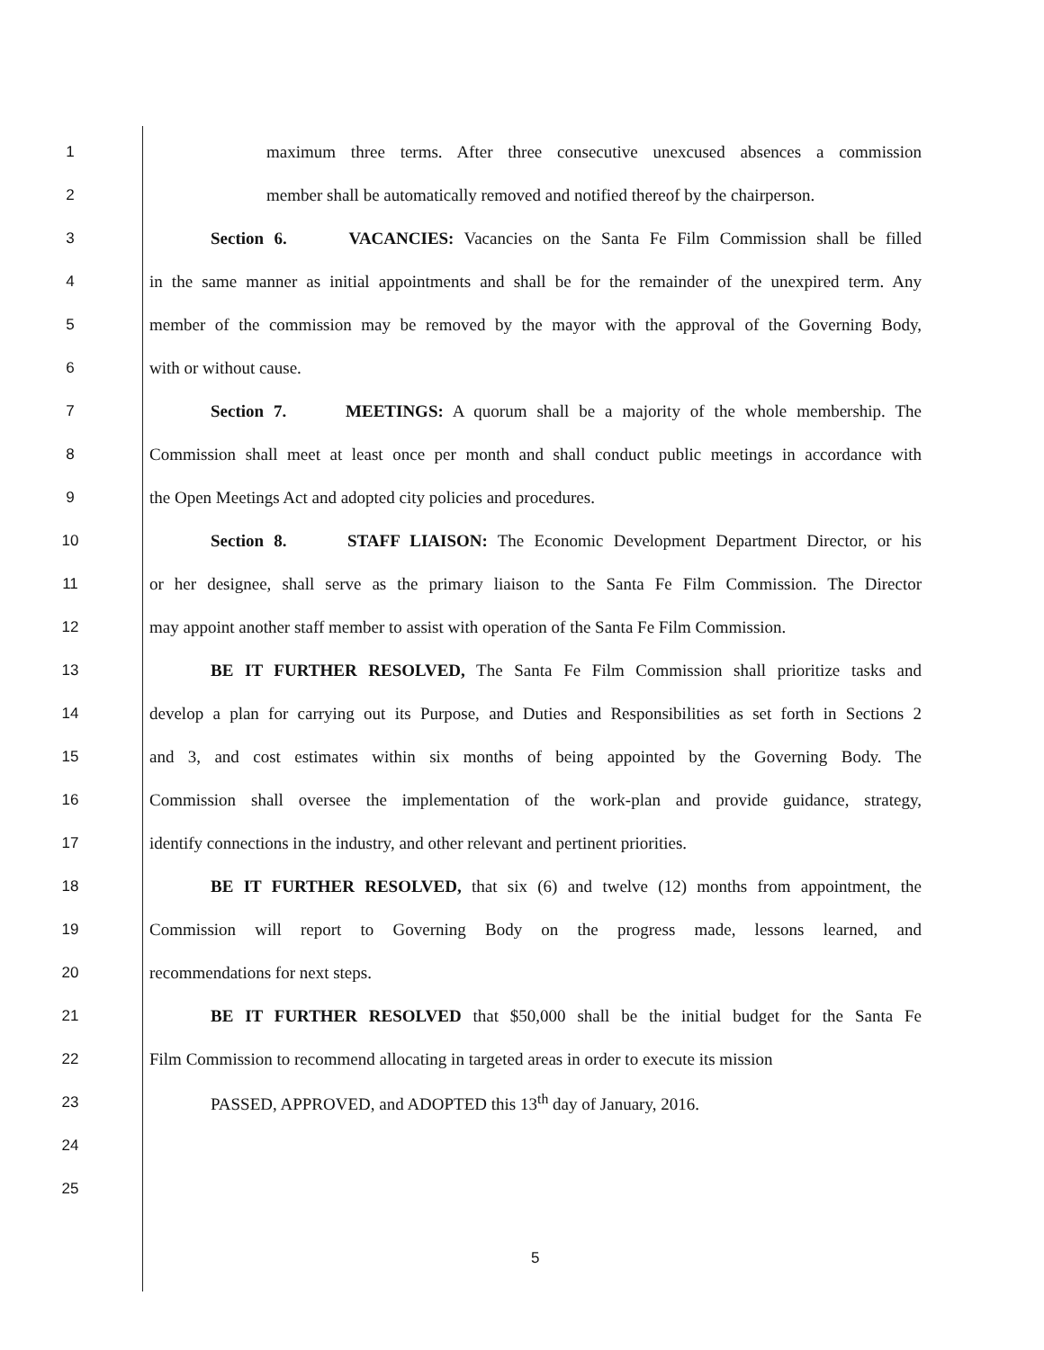1 maximum three terms. After three consecutive unexcused absences a commission
2 member shall be automatically removed and notified thereof by the chairperson.
3 Section 6. VACANCIES: Vacancies on the Santa Fe Film Commission shall be filled
4 in the same manner as initial appointments and shall be for the remainder of the unexpired term. Any
5 member of the commission may be removed by the mayor with the approval of the Governing Body,
6 with or without cause.
7 Section 7. MEETINGS: A quorum shall be a majority of the whole membership. The
8 Commission shall meet at least once per month and shall conduct public meetings in accordance with
9 the Open Meetings Act and adopted city policies and procedures.
10 Section 8. STAFF LIAISON: The Economic Development Department Director, or his
11 or her designee, shall serve as the primary liaison to the Santa Fe Film Commission. The Director
12 may appoint another staff member to assist with operation of the Santa Fe Film Commission.
13 BE IT FURTHER RESOLVED, The Santa Fe Film Commission shall prioritize tasks and
14 develop a plan for carrying out its Purpose, and Duties and Responsibilities as set forth in Sections 2
15 and 3, and cost estimates within six months of being appointed by the Governing Body. The
16 Commission shall oversee the implementation of the work-plan and provide guidance, strategy,
17 identify connections in the industry, and other relevant and pertinent priorities.
18 BE IT FURTHER RESOLVED, that six (6) and twelve (12) months from appointment, the
19 Commission will report to Governing Body on the progress made, lessons learned, and
20 recommendations for next steps.
21 BE IT FURTHER RESOLVED that $50,000 shall be the initial budget for the Santa Fe
22 Film Commission to recommend allocating in targeted areas in order to execute its mission
23 PASSED, APPROVED, and ADOPTED this 13<sup>th</sup> day of January, 2016.
24
25
5